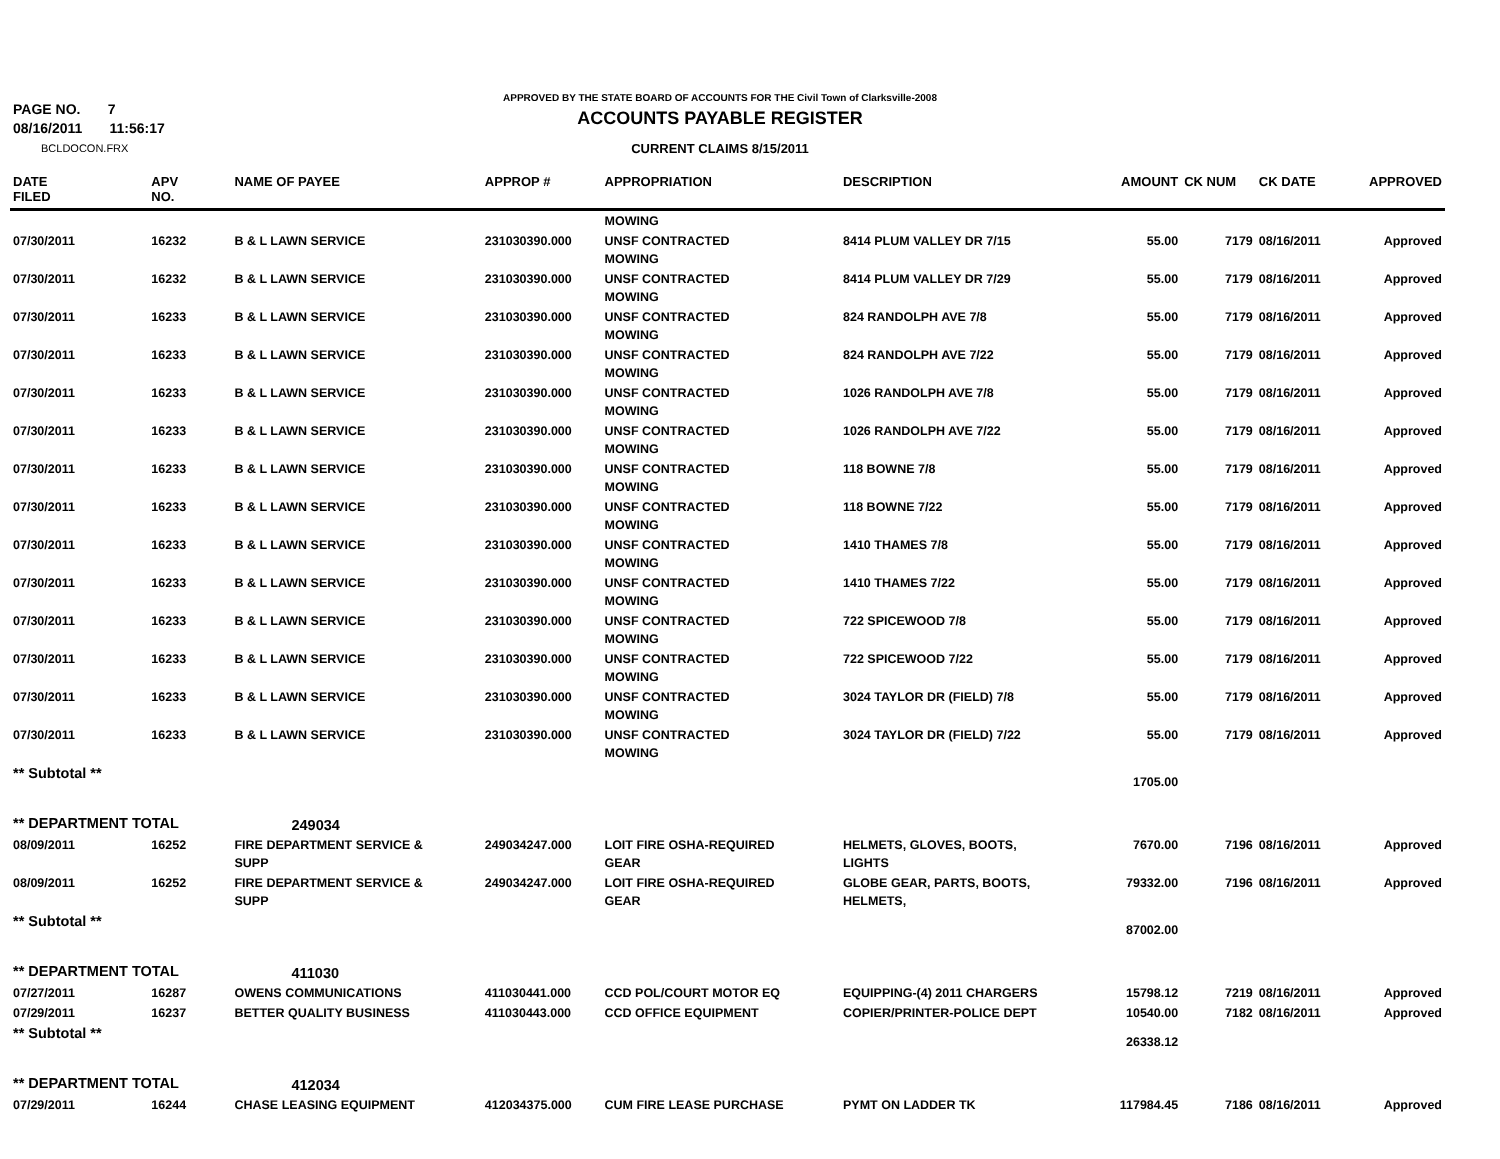PAGE NO. 7
08/16/2011 11:56:17
BCLDOCON.FRX
APPROVED BY THE STATE BOARD OF ACCOUNTS FOR THE Civil Town of Clarksville-2008
ACCOUNTS PAYABLE REGISTER
CURRENT CLAIMS 8/15/2011
| DATE FILED | APV NO. | NAME OF PAYEE | APPROP # | APPROPRIATION | DESCRIPTION | AMOUNT | CK NUM | CK DATE | APPROVED |
| --- | --- | --- | --- | --- | --- | --- | --- | --- | --- |
| | | | | MOWING | | | | | |
| 07/30/2011 | 16232 | B & L LAWN SERVICE | 231030390.000 | UNSF CONTRACTED MOWING | 8414 PLUM VALLEY DR 7/15 | 55.00 | 7179 | 08/16/2011 | Approved |
| 07/30/2011 | 16232 | B & L LAWN SERVICE | 231030390.000 | UNSF CONTRACTED MOWING | 8414 PLUM VALLEY DR 7/29 | 55.00 | 7179 | 08/16/2011 | Approved |
| 07/30/2011 | 16233 | B & L LAWN SERVICE | 231030390.000 | UNSF CONTRACTED MOWING | 824 RANDOLPH AVE 7/8 | 55.00 | 7179 | 08/16/2011 | Approved |
| 07/30/2011 | 16233 | B & L LAWN SERVICE | 231030390.000 | UNSF CONTRACTED MOWING | 824 RANDOLPH AVE 7/22 | 55.00 | 7179 | 08/16/2011 | Approved |
| 07/30/2011 | 16233 | B & L LAWN SERVICE | 231030390.000 | UNSF CONTRACTED MOWING | 1026 RANDOLPH AVE 7/8 | 55.00 | 7179 | 08/16/2011 | Approved |
| 07/30/2011 | 16233 | B & L LAWN SERVICE | 231030390.000 | UNSF CONTRACTED MOWING | 1026 RANDOLPH AVE 7/22 | 55.00 | 7179 | 08/16/2011 | Approved |
| 07/30/2011 | 16233 | B & L LAWN SERVICE | 231030390.000 | UNSF CONTRACTED MOWING | 118 BOWNE 7/8 | 55.00 | 7179 | 08/16/2011 | Approved |
| 07/30/2011 | 16233 | B & L LAWN SERVICE | 231030390.000 | UNSF CONTRACTED MOWING | 118 BOWNE 7/22 | 55.00 | 7179 | 08/16/2011 | Approved |
| 07/30/2011 | 16233 | B & L LAWN SERVICE | 231030390.000 | UNSF CONTRACTED MOWING | 1410 THAMES 7/8 | 55.00 | 7179 | 08/16/2011 | Approved |
| 07/30/2011 | 16233 | B & L LAWN SERVICE | 231030390.000 | UNSF CONTRACTED MOWING | 1410 THAMES 7/22 | 55.00 | 7179 | 08/16/2011 | Approved |
| 07/30/2011 | 16233 | B & L LAWN SERVICE | 231030390.000 | UNSF CONTRACTED MOWING | 722 SPICEWOOD 7/8 | 55.00 | 7179 | 08/16/2011 | Approved |
| 07/30/2011 | 16233 | B & L LAWN SERVICE | 231030390.000 | UNSF CONTRACTED MOWING | 722 SPICEWOOD 7/22 | 55.00 | 7179 | 08/16/2011 | Approved |
| 07/30/2011 | 16233 | B & L LAWN SERVICE | 231030390.000 | UNSF CONTRACTED MOWING | 3024 TAYLOR DR (FIELD) 7/8 | 55.00 | 7179 | 08/16/2011 | Approved |
| 07/30/2011 | 16233 | B & L LAWN SERVICE | 231030390.000 | UNSF CONTRACTED MOWING | 3024 TAYLOR DR (FIELD) 7/22 | 55.00 | 7179 | 08/16/2011 | Approved |
| ** Subtotal ** | | | | | | 1705.00 | | | |
| ** DEPARTMENT TOTAL | | 249034 | | | | | | | |
| 08/09/2011 | 16252 | FIRE DEPARTMENT SERVICE & SUPP | 249034247.000 | LOIT FIRE OSHA-REQUIRED GEAR | HELMETS, GLOVES, BOOTS, LIGHTS | 7670.00 | 7196 | 08/16/2011 | Approved |
| 08/09/2011 | 16252 | FIRE DEPARTMENT SERVICE & SUPP | 249034247.000 | LOIT FIRE OSHA-REQUIRED GEAR | GLOBE GEAR, PARTS, BOOTS, HELMETS, | 79332.00 | 7196 | 08/16/2011 | Approved |
| ** Subtotal ** | | | | | | 87002.00 | | | |
| ** DEPARTMENT TOTAL | | 411030 | | | | | | | |
| 07/27/2011 | 16287 | OWENS COMMUNICATIONS | 411030441.000 | CCD POL/COURT MOTOR EQ | EQUIPPING-(4) 2011 CHARGERS | 15798.12 | 7219 | 08/16/2011 | Approved |
| 07/29/2011 | 16237 | BETTER QUALITY BUSINESS | 411030443.000 | CCD OFFICE EQUIPMENT | COPIER/PRINTER-POLICE DEPT | 10540.00 | 7182 | 08/16/2011 | Approved |
| ** Subtotal ** | | | | | | 26338.12 | | | |
| ** DEPARTMENT TOTAL | | 412034 | | | | | | | |
| 07/29/2011 | 16244 | CHASE LEASING EQUIPMENT | 412034375.000 | CUM FIRE LEASE PURCHASE | PYMT ON LADDER TK | 117984.45 | 7186 | 08/16/2011 | Approved |